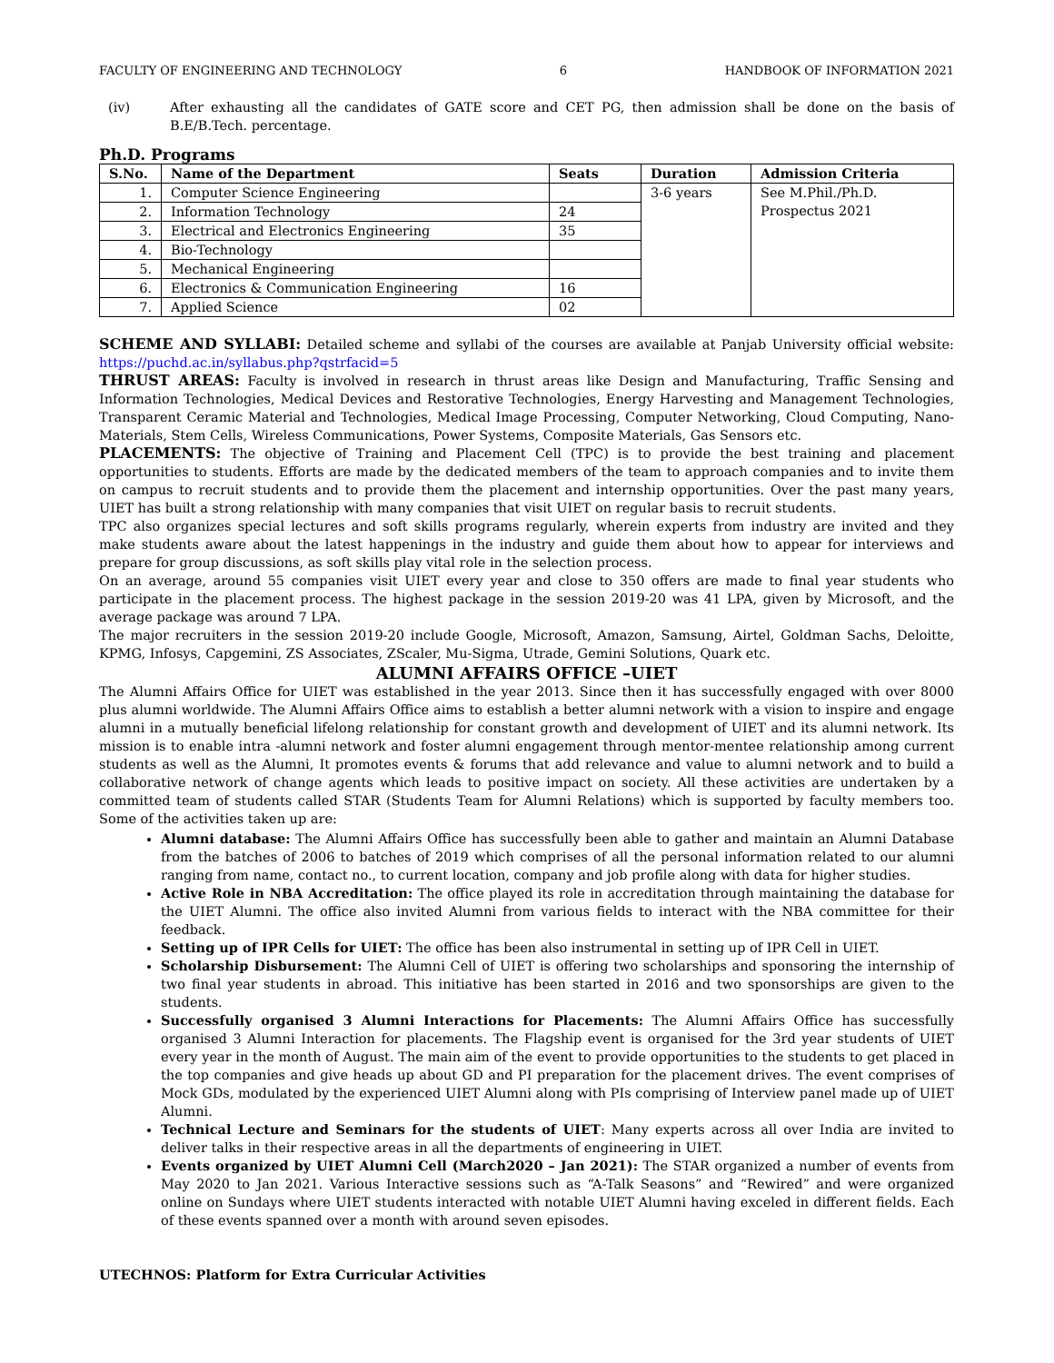FACULTY OF ENGINEERING AND TECHNOLOGY 6 HANDBOOK OF INFORMATION 2021
(iv) After exhausting all the candidates of GATE score and CET PG, then admission shall be done on the basis of B.E/B.Tech. percentage.
Ph.D. Programs
| S.No. | Name of the Department | Seats | Duration | Admission Criteria |
| --- | --- | --- | --- | --- |
| 1. | Computer Science Engineering | | 3-6 years | See M.Phil./Ph.D. Prospectus 2021 |
| 2. | Information Technology | 24 | | |
| 3. | Electrical and Electronics Engineering | 35 | | |
| 4. | Bio-Technology | | | |
| 5. | Mechanical Engineering | | | |
| 6. | Electronics & Communication Engineering | 16 | | |
| 7. | Applied Science | 02 | | |
SCHEME AND SYLLABI: Detailed scheme and syllabi of the courses are available at Panjab University official website: https://puchd.ac.in/syllabus.php?qstrfacid=5
THRUST AREAS: Faculty is involved in research in thrust areas like Design and Manufacturing, Traffic Sensing and Information Technologies, Medical Devices and Restorative Technologies, Energy Harvesting and Management Technologies, Transparent Ceramic Material and Technologies, Medical Image Processing, Computer Networking, Cloud Computing, Nano-Materials, Stem Cells, Wireless Communications, Power Systems, Composite Materials, Gas Sensors etc.
PLACEMENTS: The objective of Training and Placement Cell (TPC) is to provide the best training and placement opportunities to students. Efforts are made by the dedicated members of the team to approach companies and to invite them on campus to recruit students and to provide them the placement and internship opportunities. Over the past many years, UIET has built a strong relationship with many companies that visit UIET on regular basis to recruit students.
TPC also organizes special lectures and soft skills programs regularly, wherein experts from industry are invited and they make students aware about the latest happenings in the industry and guide them about how to appear for interviews and prepare for group discussions, as soft skills play vital role in the selection process.
On an average, around 55 companies visit UIET every year and close to 350 offers are made to final year students who participate in the placement process. The highest package in the session 2019-20 was 41 LPA, given by Microsoft, and the average package was around 7 LPA.
The major recruiters in the session 2019-20 include Google, Microsoft, Amazon, Samsung, Airtel, Goldman Sachs, Deloitte, KPMG, Infosys, Capgemini, ZS Associates, ZScaler, Mu-Sigma, Utrade, Gemini Solutions, Quark etc.
ALUMNI AFFAIRS OFFICE –UIET
The Alumni Affairs Office for UIET was established in the year 2013. Since then it has successfully engaged with over 8000 plus alumni worldwide. The Alumni Affairs Office aims to establish a better alumni network with a vision to inspire and engage alumni in a mutually beneficial lifelong relationship for constant growth and development of UIET and its alumni network. Its mission is to enable intra -alumni network and foster alumni engagement through mentor-mentee relationship among current students as well as the Alumni, It promotes events & forums that add relevance and value to alumni network and to build a collaborative network of change agents which leads to positive impact on society. All these activities are undertaken by a committed team of students called STAR (Students Team for Alumni Relations) which is supported by faculty members too. Some of the activities taken up are:
Alumni database: The Alumni Affairs Office has successfully been able to gather and maintain an Alumni Database from the batches of 2006 to batches of 2019 which comprises of all the personal information related to our alumni ranging from name, contact no., to current location, company and job profile along with data for higher studies.
Active Role in NBA Accreditation: The office played its role in accreditation through maintaining the database for the UIET Alumni. The office also invited Alumni from various fields to interact with the NBA committee for their feedback.
Setting up of IPR Cells for UIET: The office has been also instrumental in setting up of IPR Cell in UIET.
Scholarship Disbursement: The Alumni Cell of UIET is offering two scholarships and sponsoring the internship of two final year students in abroad. This initiative has been started in 2016 and two sponsorships are given to the students.
Successfully organised 3 Alumni Interactions for Placements: The Alumni Affairs Office has successfully organised 3 Alumni Interaction for placements. The Flagship event is organised for the 3rd year students of UIET every year in the month of August. The main aim of the event to provide opportunities to the students to get placed in the top companies and give heads up about GD and PI preparation for the placement drives. The event comprises of Mock GDs, modulated by the experienced UIET Alumni along with PIs comprising of Interview panel made up of UIET Alumni.
Technical Lecture and Seminars for the students of UIET: Many experts across all over India are invited to deliver talks in their respective areas in all the departments of engineering in UIET.
Events organized by UIET Alumni Cell (March2020 – Jan 2021): The STAR organized a number of events from May 2020 to Jan 2021. Various Interactive sessions such as “A-Talk Seasons” and “Rewired” and were organized online on Sundays where UIET students interacted with notable UIET Alumni having exceled in different fields. Each of these events spanned over a month with around seven episodes.
UTECHNOS: Platform for Extra Curricular Activities